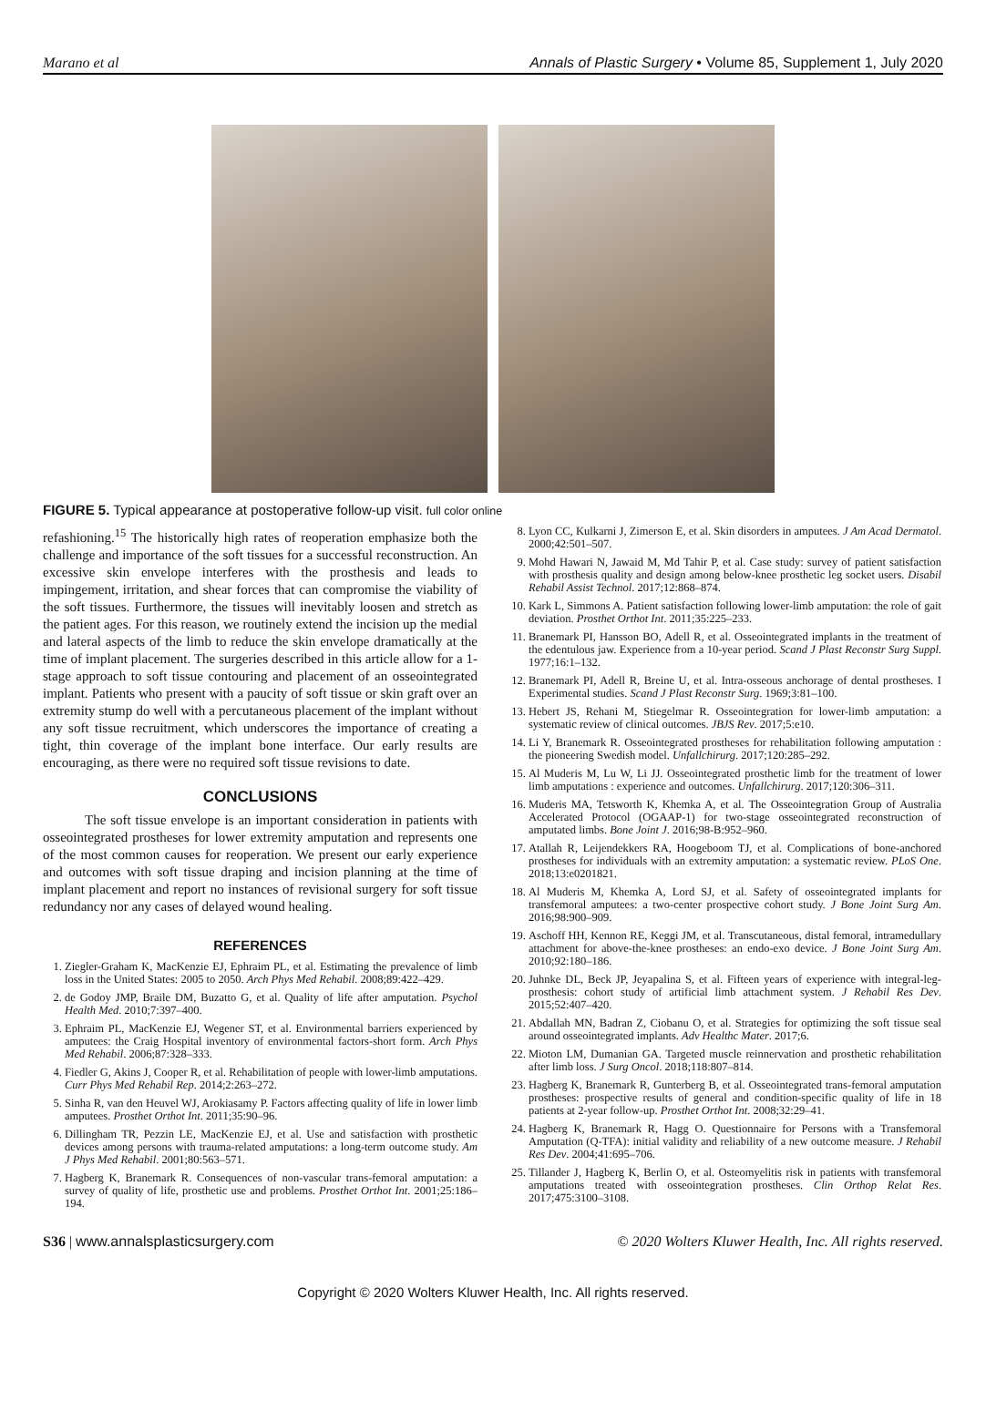Marano et al Annals of Plastic Surgery • Volume 85, Supplement 1, July 2020
FIGURE 5. Typical appearance at postoperative follow-up visit. full color online
refashioning.<sup>15</sup> The historically high rates of reoperation emphasize both the challenge and importance of the soft tissues for a successful reconstruction. An excessive skin envelope interferes with the prosthesis and leads to impingement, irritation, and shear forces that can compromise the viability of the soft tissues. Furthermore, the tissues will inevitably loosen and stretch as the patient ages. For this reason, we routinely extend the incision up the medial and lateral aspects of the limb to reduce the skin envelope dramatically at the time of implant placement. The surgeries described in this article allow for a 1-stage approach to soft tissue contouring and placement of an osseointegrated implant. Patients who present with a paucity of soft tissue or skin graft over an extremity stump do well with a percutaneous placement of the implant without any soft tissue recruitment, which underscores the importance of creating a tight, thin coverage of the implant bone interface. Our early results are encouraging, as there were no required soft tissue revisions to date.
CONCLUSIONS
The soft tissue envelope is an important consideration in patients with osseointegrated prostheses for lower extremity amputation and represents one of the most common causes for reoperation. We present our early experience and outcomes with soft tissue draping and incision planning at the time of implant placement and report no instances of revisional surgery for soft tissue redundancy nor any cases of delayed wound healing.
REFERENCES
1. Ziegler-Graham K, MacKenzie EJ, Ephraim PL, et al. Estimating the prevalence of limb loss in the United States: 2005 to 2050. Arch Phys Med Rehabil. 2008;89:422–429.
2. de Godoy JMP, Braile DM, Buzatto G, et al. Quality of life after amputation. Psychol Health Med. 2010;7:397–400.
3. Ephraim PL, MacKenzie EJ, Wegener ST, et al. Environmental barriers experienced by amputees: the Craig Hospital inventory of environmental factors-short form. Arch Phys Med Rehabil. 2006;87:328–333.
4. Fiedler G, Akins J, Cooper R, et al. Rehabilitation of people with lower-limb amputations. Curr Phys Med Rehabil Rep. 2014;2:263–272.
5. Sinha R, van den Heuvel WJ, Arokiasamy P. Factors affecting quality of life in lower limb amputees. Prosthet Orthot Int. 2011;35:90–96.
6. Dillingham TR, Pezzin LE, MacKenzie EJ, et al. Use and satisfaction with prosthetic devices among persons with trauma-related amputations: a long-term outcome study. Am J Phys Med Rehabil. 2001;80:563–571.
7. Hagberg K, Branemark R. Consequences of non-vascular trans-femoral amputation: a survey of quality of life, prosthetic use and problems. Prosthet Orthot Int. 2001;25:186–194.
8. Lyon CC, Kulkarni J, Zimerson E, et al. Skin disorders in amputees. J Am Acad Dermatol. 2000;42:501–507.
9. Mohd Hawari N, Jawaid M, Md Tahir P, et al. Case study: survey of patient satisfaction with prosthesis quality and design among below-knee prosthetic leg socket users. Disabil Rehabil Assist Technol. 2017;12:868–874.
10. Kark L, Simmons A. Patient satisfaction following lower-limb amputation: the role of gait deviation. Prosthet Orthot Int. 2011;35:225–233.
11. Branemark PI, Hansson BO, Adell R, et al. Osseointegrated implants in the treatment of the edentulous jaw. Experience from a 10-year period. Scand J Plast Reconstr Surg Suppl. 1977;16:1–132.
12. Branemark PI, Adell R, Breine U, et al. Intra-osseous anchorage of dental prostheses. I Experimental studies. Scand J Plast Reconstr Surg. 1969;3:81–100.
13. Hebert JS, Rehani M, Stiegelmar R. Osseointegration for lower-limb amputation: a systematic review of clinical outcomes. JBJS Rev. 2017;5:e10.
14. Li Y, Branemark R. Osseointegrated prostheses for rehabilitation following amputation : the pioneering Swedish model. Unfallchirurg. 2017;120:285–292.
15. Al Muderis M, Lu W, Li JJ. Osseointegrated prosthetic limb for the treatment of lower limb amputations : experience and outcomes. Unfallchirurg. 2017;120:306–311.
16. Muderis MA, Tetsworth K, Khemka A, et al. The Osseointegration Group of Australia Accelerated Protocol (OGAAP-1) for two-stage osseointegrated reconstruction of amputated limbs. Bone Joint J. 2016;98-B:952–960.
17. Atallah R, Leijendekkers RA, Hoogeboom TJ, et al. Complications of bone-anchored prostheses for individuals with an extremity amputation: a systematic review. PLoS One. 2018;13:e0201821.
18. Al Muderis M, Khemka A, Lord SJ, et al. Safety of osseointegrated implants for transfemoral amputees: a two-center prospective cohort study. J Bone Joint Surg Am. 2016;98:900–909.
19. Aschoff HH, Kennon RE, Keggi JM, et al. Transcutaneous, distal femoral, intramedullary attachment for above-the-knee prostheses: an endo-exo device. J Bone Joint Surg Am. 2010;92:180–186.
20. Juhnke DL, Beck JP, Jeyapalina S, et al. Fifteen years of experience with integral-leg-prosthesis: cohort study of artificial limb attachment system. J Rehabil Res Dev. 2015;52:407–420.
21. Abdallah MN, Badran Z, Ciobanu O, et al. Strategies for optimizing the soft tissue seal around osseointegrated implants. Adv Healthc Mater. 2017;6.
22. Mioton LM, Dumanian GA. Targeted muscle reinnervation and prosthetic rehabilitation after limb loss. J Surg Oncol. 2018;118:807–814.
23. Hagberg K, Branemark R, Gunterberg B, et al. Osseointegrated trans-femoral amputation prostheses: prospective results of general and condition-specific quality of life in 18 patients at 2-year follow-up. Prosthet Orthot Int. 2008;32:29–41.
24. Hagberg K, Branemark R, Hagg O. Questionnaire for Persons with a Transfemoral Amputation (Q-TFA): initial validity and reliability of a new outcome measure. J Rehabil Res Dev. 2004;41:695–706.
25. Tillander J, Hagberg K, Berlin O, et al. Osteomyelitis risk in patients with transfemoral amputations treated with osseointegration prostheses. Clin Orthop Relat Res. 2017;475:3100–3108.
S36 | www.annalsplasticsurgery.com © 2020 Wolters Kluwer Health, Inc. All rights reserved.
Copyright © 2020 Wolters Kluwer Health, Inc. All rights reserved.